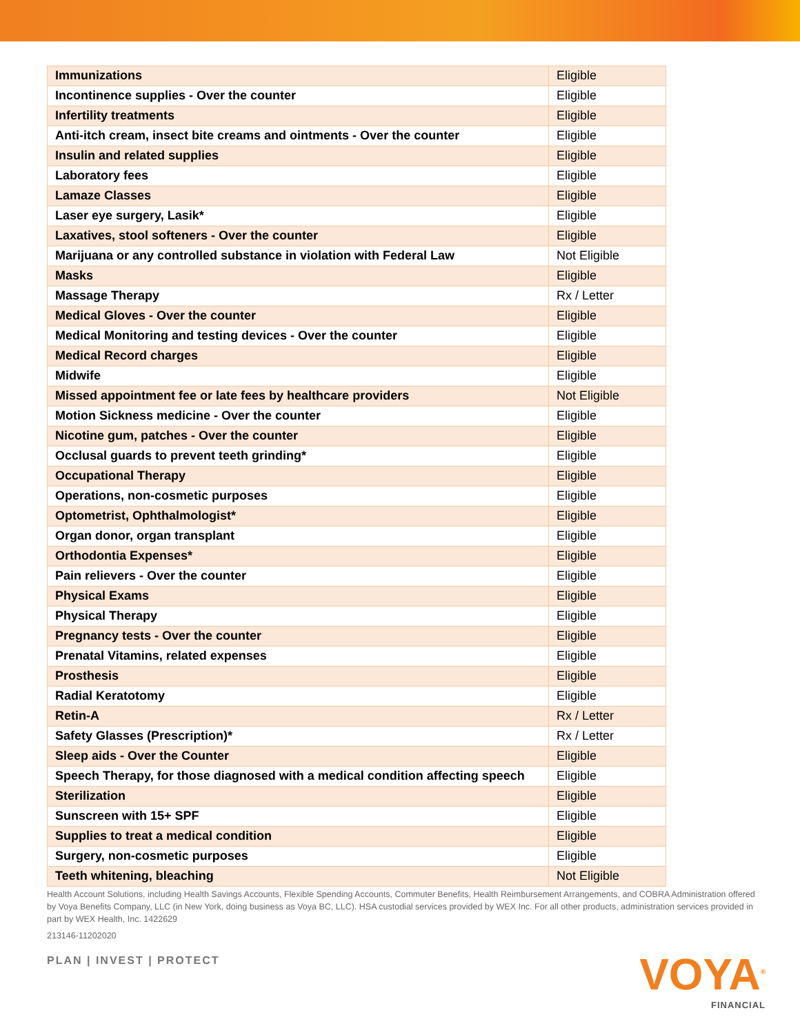| Immunizations | Eligible |
| Incontinence supplies - Over the counter | Eligible |
| Infertility treatments | Eligible |
| Anti-itch cream, insect bite creams and ointments - Over the counter | Eligible |
| Insulin and related supplies | Eligible |
| Laboratory fees | Eligible |
| Lamaze Classes | Eligible |
| Laser eye surgery, Lasik* | Eligible |
| Laxatives, stool softeners - Over the counter | Eligible |
| Marijuana or any controlled substance in violation with Federal Law | Not Eligible |
| Masks | Eligible |
| Massage Therapy | Rx / Letter |
| Medical Gloves - Over the counter | Eligible |
| Medical Monitoring and testing devices - Over the counter | Eligible |
| Medical Record charges | Eligible |
| Midwife | Eligible |
| Missed appointment fee or late fees by healthcare providers | Not Eligible |
| Motion Sickness medicine - Over the counter | Eligible |
| Nicotine gum, patches - Over the counter | Eligible |
| Occlusal guards to prevent teeth grinding* | Eligible |
| Occupational Therapy | Eligible |
| Operations, non-cosmetic purposes | Eligible |
| Optometrist, Ophthalmologist* | Eligible |
| Organ donor, organ transplant | Eligible |
| Orthodontia Expenses* | Eligible |
| Pain relievers - Over the counter | Eligible |
| Physical Exams | Eligible |
| Physical Therapy | Eligible |
| Pregnancy tests - Over the counter | Eligible |
| Prenatal Vitamins, related expenses | Eligible |
| Prosthesis | Eligible |
| Radial Keratotomy | Eligible |
| Retin-A | Rx / Letter |
| Safety Glasses (Prescription)* | Rx / Letter |
| Sleep aids - Over the Counter | Eligible |
| Speech Therapy, for those diagnosed with a medical condition affecting speech | Eligible |
| Sterilization | Eligible |
| Sunscreen with 15+ SPF | Eligible |
| Supplies to treat a medical condition | Eligible |
| Surgery, non-cosmetic purposes | Eligible |
| Teeth whitening, bleaching | Not Eligible |
Health Account Solutions, including Health Savings Accounts, Flexible Spending Accounts, Commuter Benefits, Health Reimbursement Arrangements, and COBRA Administration offered by Voya Benefits Company, LLC (in New York, doing business as Voya BC, LLC). HSA custodial services provided by WEX Inc. For all other products, administration services provided in part by WEX Health, Inc. 1422629
213146-11202020
PLAN | INVEST | PROTECT
VOYA<sup>®</sup>
FINANCIAL